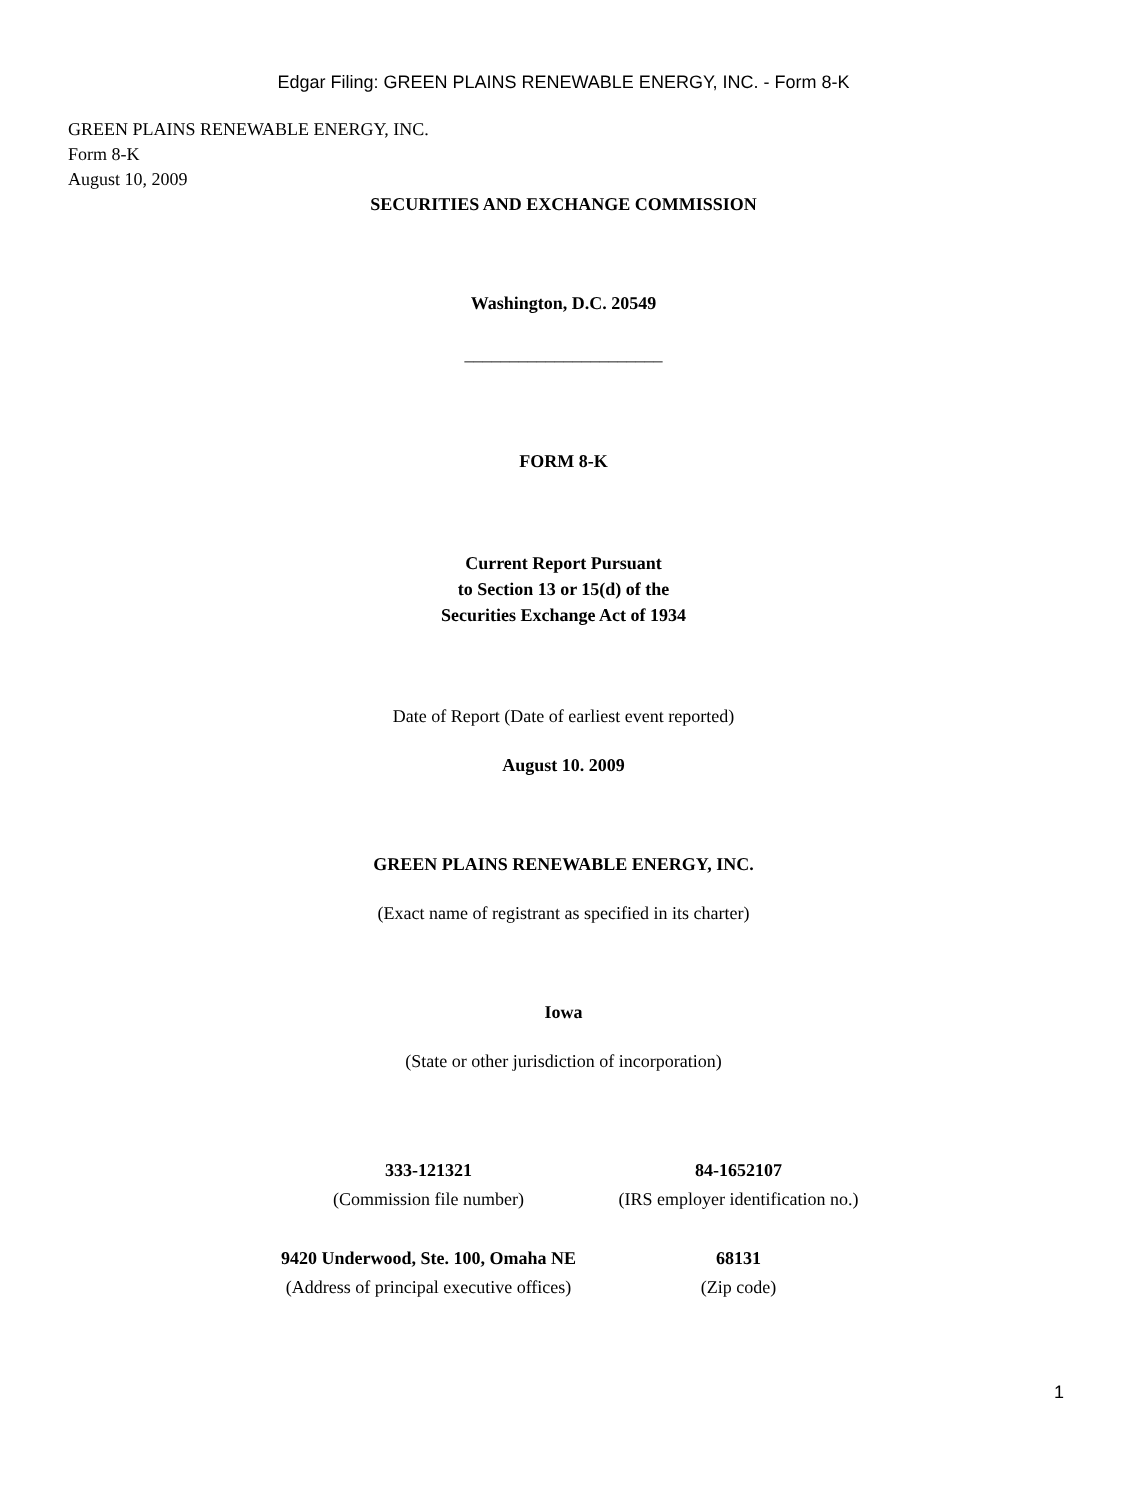Edgar Filing: GREEN PLAINS RENEWABLE ENERGY, INC. - Form 8-K
GREEN PLAINS RENEWABLE ENERGY, INC.
Form 8-K
August 10, 2009
SECURITIES AND EXCHANGE COMMISSION
Washington, D.C. 20549
______________________
FORM 8-K
Current Report Pursuant
to Section 13 or 15(d) of the
Securities Exchange Act of 1934
Date of Report (Date of earliest event reported)
August 10. 2009
GREEN PLAINS RENEWABLE ENERGY, INC.
(Exact name of registrant as specified in its charter)
Iowa
(State or other jurisdiction of incorporation)
| 333-121321 | 84-1652107 |
| (Commission file number) | (IRS employer identification no.) |
| 9420 Underwood, Ste. 100, Omaha NE | 68131 |
| (Address of principal executive offices) | (Zip code) |
1